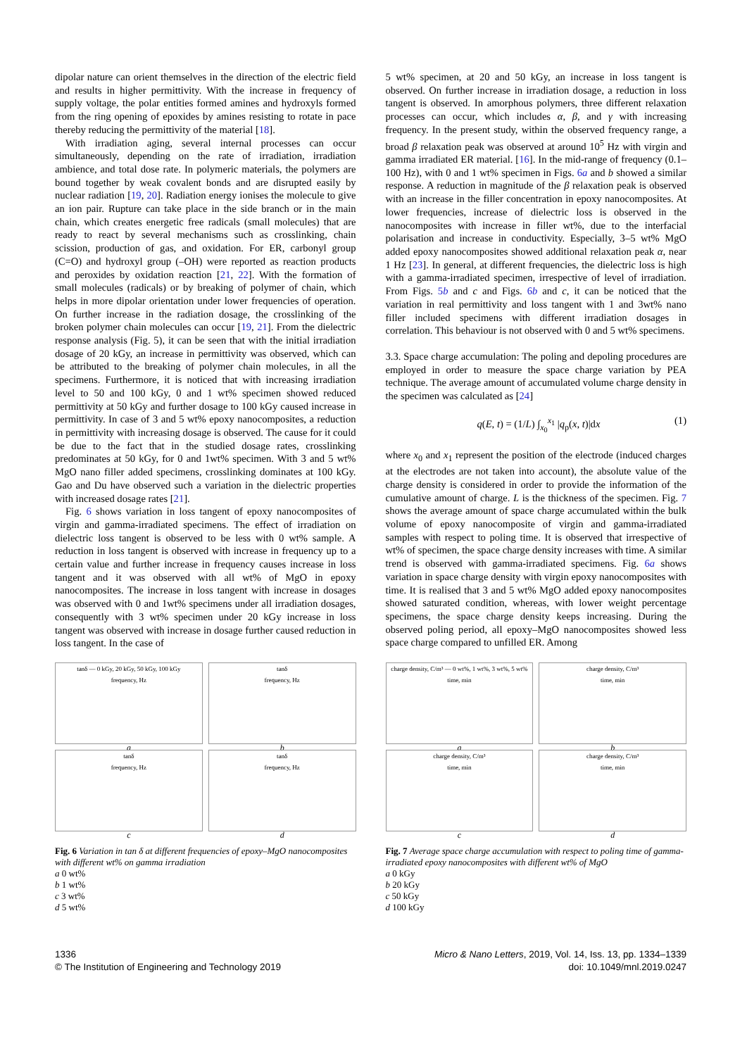dipolar nature can orient themselves in the direction of the electric field and results in higher permittivity. With the increase in frequency of supply voltage, the polar entities formed amines and hydroxyls formed from the ring opening of epoxides by amines resisting to rotate in pace thereby reducing the permittivity of the material [18].
With irradiation aging, several internal processes can occur simultaneously, depending on the rate of irradiation, irradiation ambience, and total dose rate. In polymeric materials, the polymers are bound together by weak covalent bonds and are disrupted easily by nuclear radiation [19, 20]. Radiation energy ionises the molecule to give an ion pair. Rupture can take place in the side branch or in the main chain, which creates energetic free radicals (small molecules) that are ready to react by several mechanisms such as crosslinking, chain scission, production of gas, and oxidation. For ER, carbonyl group (C=O) and hydroxyl group (–OH) were reported as reaction products and peroxides by oxidation reaction [21, 22]. With the formation of small molecules (radicals) or by breaking of polymer of chain, which helps in more dipolar orientation under lower frequencies of operation. On further increase in the radiation dosage, the crosslinking of the broken polymer chain molecules can occur [19, 21]. From the dielectric response analysis (Fig. 5), it can be seen that with the initial irradiation dosage of 20 kGy, an increase in permittivity was observed, which can be attributed to the breaking of polymer chain molecules, in all the specimens. Furthermore, it is noticed that with increasing irradiation level to 50 and 100 kGy, 0 and 1 wt% specimen showed reduced permittivity at 50 kGy and further dosage to 100 kGy caused increase in permittivity. In case of 3 and 5 wt% epoxy nanocomposites, a reduction in permittivity with increasing dosage is observed. The cause for it could be due to the fact that in the studied dosage rates, crosslinking predominates at 50 kGy, for 0 and 1wt% specimen. With 3 and 5 wt% MgO nano filler added specimens, crosslinking dominates at 100 kGy. Gao and Du have observed such a variation in the dielectric properties with increased dosage rates [21].
Fig. 6 shows variation in loss tangent of epoxy nanocomposites of virgin and gamma-irradiated specimens. The effect of irradiation on dielectric loss tangent is observed to be less with 0 wt% sample. A reduction in loss tangent is observed with increase in frequency up to a certain value and further increase in frequency causes increase in loss tangent and it was observed with all wt% of MgO in epoxy nanocomposites. The increase in loss tangent with increase in dosages was observed with 0 and 1wt% specimens under all irradiation dosages, consequently with 3 wt% specimen under 20 kGy increase in loss tangent was observed with increase in dosage further caused reduction in loss tangent. In the case of
5 wt% specimen, at 20 and 50 kGy, an increase in loss tangent is observed. On further increase in irradiation dosage, a reduction in loss tangent is observed. In amorphous polymers, three different relaxation processes can occur, which includes α, β, and γ with increasing frequency. In the present study, within the observed frequency range, a broad β relaxation peak was observed at around 10<sup>5</sup> Hz with virgin and gamma irradiated ER material. [16]. In the mid-range of frequency (0.1–100 Hz), with 0 and 1 wt% specimen in Figs. 6a and b showed a similar response. A reduction in magnitude of the β relaxation peak is observed with an increase in the filler concentration in epoxy nanocomposites. At lower frequencies, increase of dielectric loss is observed in the nanocomposites with increase in filler wt%, due to the interfacial polarisation and increase in conductivity. Especially, 3–5 wt% MgO added epoxy nanocomposites showed additional relaxation peak α, near 1 Hz [23]. In general, at different frequencies, the dielectric loss is high with a gamma-irradiated specimen, irrespective of level of irradiation. From Figs. 5b and c and Figs. 6b and c, it can be noticed that the variation in real permittivity and loss tangent with 1 and 3wt% nano filler included specimens with different irradiation dosages in correlation. This behaviour is not observed with 0 and 5 wt% specimens.
3.3. Space charge accumulation: The poling and depoling procedures are employed in order to measure the space charge variation by PEA technique. The average amount of accumulated volume charge density in the specimen was calculated as [24]
q(E, t) = (1/L) ∫<sub>x<sub>0</sub></sub><sup>x<sub>1</sub></sup> |q<sub>p</sub>(x, t)|dx (1)
where x<sub>0</sub> and x<sub>1</sub> represent the position of the electrode (induced charges at the electrodes are not taken into account), the absolute value of the charge density is considered in order to provide the information of the cumulative amount of charge. L is the thickness of the specimen. Fig. 7 shows the average amount of space charge accumulated within the bulk volume of epoxy nanocomposite of virgin and gamma-irradiated samples with respect to poling time. It is observed that irrespective of wt% of specimen, the space charge density increases with time. A similar trend is observed with gamma-irradiated specimens. Fig. 6a shows variation in space charge density with virgin epoxy nanocomposites with time. It is realised that 3 and 5 wt% MgO added epoxy nanocomposites showed saturated condition, whereas, with lower weight percentage specimens, the space charge density keeps increasing. During the observed poling period, all epoxy–MgO nanocomposites showed less space charge compared to unfilled ER. Among
tanδ — 0 kGy, 20 kGy, 50 kGy, 100 kGy
frequency, Hz
a
tanδ
frequency, Hz
b
tanδ
frequency, Hz
c
tanδ
frequency, Hz
d
Fig. 6 Variation in tan δ at different frequencies of epoxy–MgO nanocomposites with different wt% on gamma irradiation
a 0 wt%
b 1 wt%
c 3 wt%
d 5 wt%
charge density, C/m³ — 0 wt%, 1 wt%, 3 wt%, 5 wt%
time, min
a
charge density, C/m³
time, min
b
charge density, C/m³
time, min
c
charge density, C/m³
time, min
d
Fig. 7 Average space charge accumulation with respect to poling time of gamma-irradiated epoxy nanocomposites with different wt% of MgO
a 0 kGy
b 20 kGy
c 50 kGy
d 100 kGy
1336
© The Institution of Engineering and Technology 2019
Micro & Nano Letters, 2019, Vol. 14, Iss. 13, pp. 1334–1339
doi: 10.1049/mnl.2019.0247